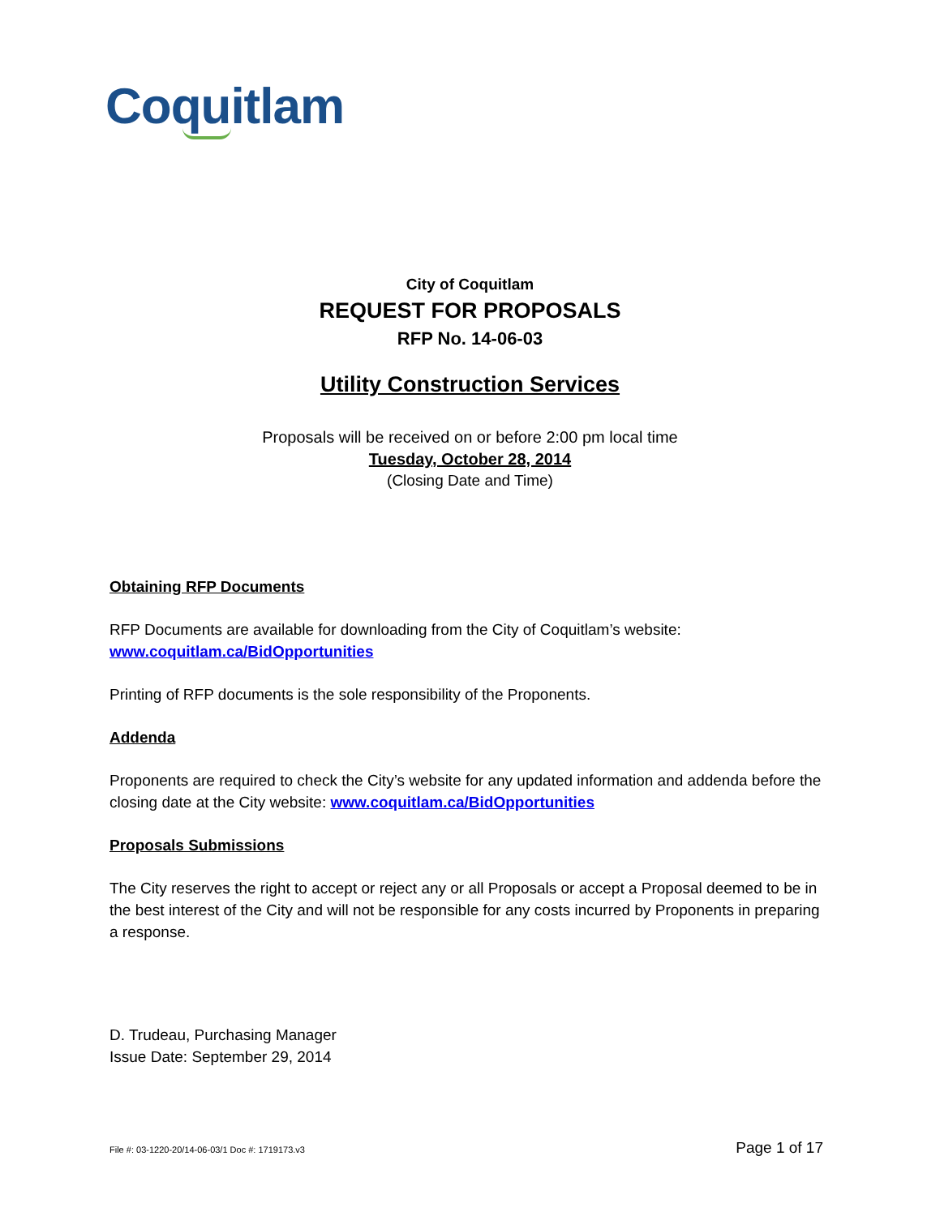Coquitlam
City of Coquitlam
REQUEST FOR PROPOSALS
RFP No. 14-06-03
Utility Construction Services
Proposals will be received on or before 2:00 pm local time
Tuesday, October 28, 2014
(Closing Date and Time)
Obtaining RFP Documents
RFP Documents are available for downloading from the City of Coquitlam’s website:
www.coquitlam.ca/BidOpportunities
Printing of RFP documents is the sole responsibility of the Proponents.
Addenda
Proponents are required to check the City’s website for any updated information and addenda before the closing date at the City website: www.coquitlam.ca/BidOpportunities
Proposals Submissions
The City reserves the right to accept or reject any or all Proposals or accept a Proposal deemed to be in the best interest of the City and will not be responsible for any costs incurred by Proponents in preparing a response.
D. Trudeau, Purchasing Manager
Issue Date: September 29, 2014
File #: 03-1220-20/14-06-03/1 Doc #: 1719173.v3 Page 1 of 17